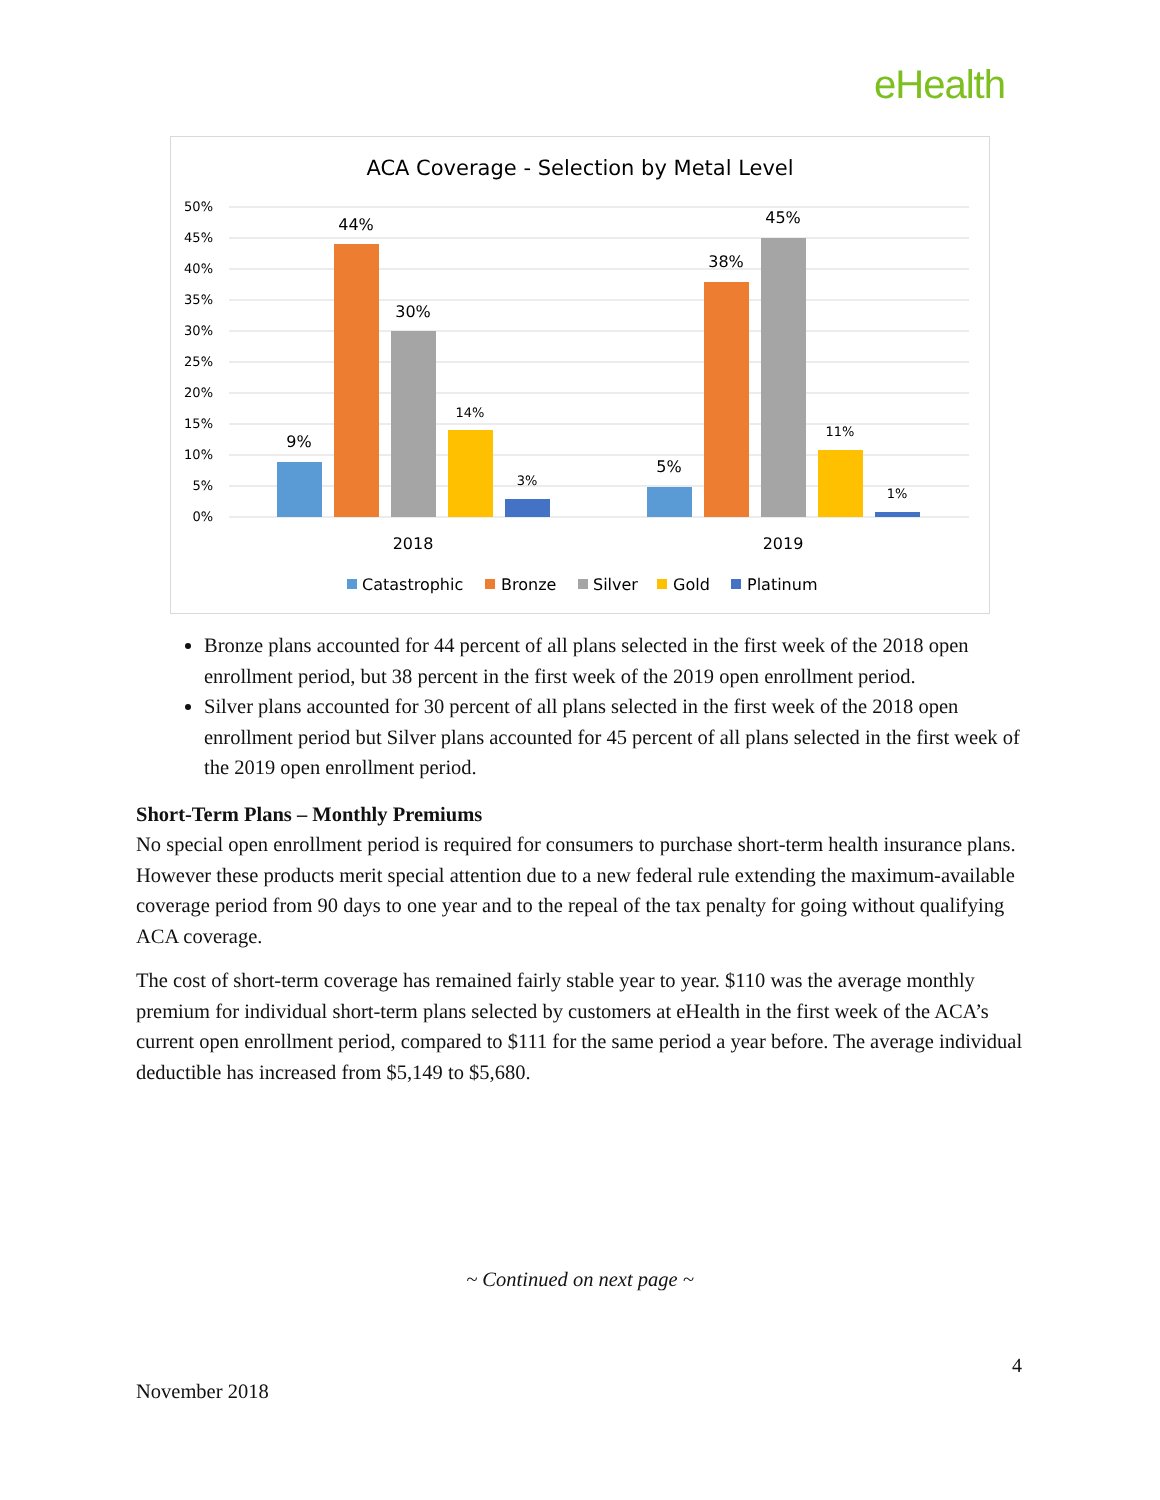eHealth
ACA Coverage - Selection by Metal Level
50%
45%
40%
35%
30%
25%
20%
15%
10%
5%
0%
9%
44%
30%
14%
3%
5%
38%
45%
11%
1%
2018
2019
Catastrophic
Bronze
Silver
Gold
Platinum
Bronze plans accounted for 44 percent of all plans selected in the first week of the 2018 open enrollment period, but 38 percent in the first week of the 2019 open enrollment period.
Silver plans accounted for 30 percent of all plans selected in the first week of the 2018 open enrollment period but Silver plans accounted for 45 percent of all plans selected in the first week of the 2019 open enrollment period.
Short-Term Plans – Monthly Premiums
No special open enrollment period is required for consumers to purchase short-term health insurance plans. However these products merit special attention due to a new federal rule extending the maximum-available coverage period from 90 days to one year and to the repeal of the tax penalty for going without qualifying ACA coverage.
The cost of short-term coverage has remained fairly stable year to year. $110 was the average monthly premium for individual short-term plans selected by customers at eHealth in the first week of the ACA’s current open enrollment period, compared to $111 for the same period a year before. The average individual deductible has increased from $5,149 to $5,680.
~ Continued on next page ~
4
November 2018